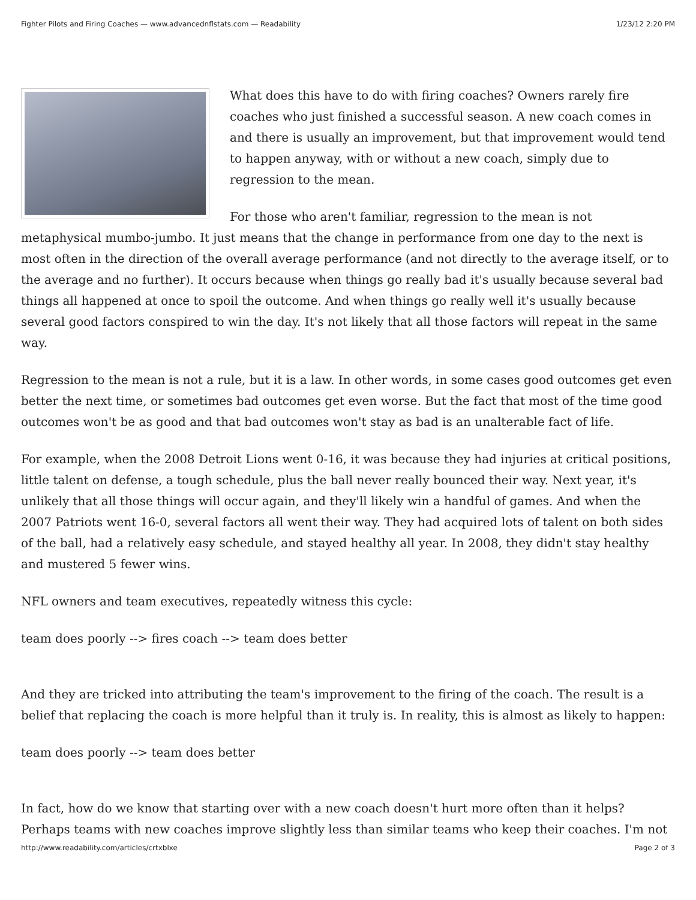Fighter Pilots and Firing Coaches — www.advancednflstats.com — Readability 1/23/12 2:20 PM
What does this have to do with firing coaches? Owners rarely fire coaches who just finished a successful season. A new coach comes in and there is usually an improvement, but that improvement would tend to happen anyway, with or without a new coach, simply due to regression to the mean.
For those who aren't familiar, regression to the mean is not metaphysical mumbo-jumbo. It just means that the change in performance from one day to the next is most often in the direction of the overall average performance (and not directly to the average itself, or to the average and no further). It occurs because when things go really bad it's usually because several bad things all happened at once to spoil the outcome. And when things go really well it's usually because several good factors conspired to win the day. It's not likely that all those factors will repeat in the same way.
Regression to the mean is not a rule, but it is a law. In other words, in some cases good outcomes get even better the next time, or sometimes bad outcomes get even worse. But the fact that most of the time good outcomes won't be as good and that bad outcomes won't stay as bad is an unalterable fact of life.
For example, when the 2008 Detroit Lions went 0-16, it was because they had injuries at critical positions, little talent on defense, a tough schedule, plus the ball never really bounced their way. Next year, it's unlikely that all those things will occur again, and they'll likely win a handful of games. And when the 2007 Patriots went 16-0, several factors all went their way. They had acquired lots of talent on both sides of the ball, had a relatively easy schedule, and stayed healthy all year. In 2008, they didn't stay healthy and mustered 5 fewer wins.
NFL owners and team executives, repeatedly witness this cycle:
team does poorly --> fires coach --> team does better
And they are tricked into attributing the team's improvement to the firing of the coach. The result is a belief that replacing the coach is more helpful than it truly is. In reality, this is almost as likely to happen:
team does poorly --> team does better
In fact, how do we know that starting over with a new coach doesn't hurt more often than it helps? Perhaps teams with new coaches improve slightly less than similar teams who keep their coaches. I'm not
http://www.readability.com/articles/crtxblxe Page 2 of 3